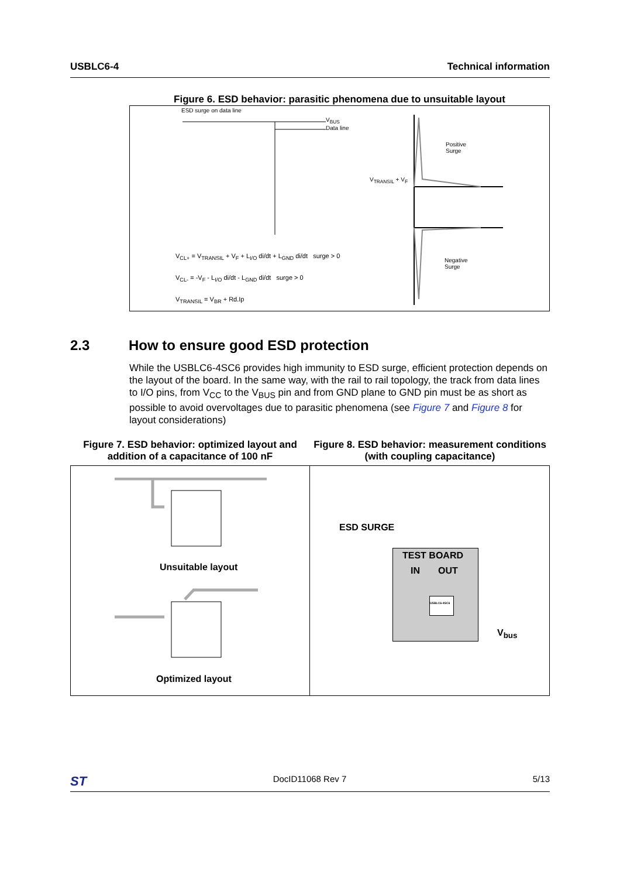USBLC6-4 Technical information
Figure 6. ESD behavior: parasitic phenomena due to unsuitable layout
ESD surge on data line
V<sub>BUS</sub>
Data line
Positive
Surge
V<sub>TRANSIL</sub> + V<sub>F</sub>
Negative
Surge
V<sub>CL+</sub> = V<sub>TRANSIL</sub> + V<sub>F</sub> + L<sub>I/O</sub> di/dt + L<sub>GND</sub> di/dt surge > 0
V<sub>CL-</sub> = -V<sub>F</sub> - L<sub>I/O</sub> di/dt - L<sub>GND</sub> di/dt surge > 0
V<sub>TRANSIL</sub> = V<sub>BR</sub> + Rd.Ip
2.3 How to ensure good ESD protection
While the USBLC6-4SC6 provides high immunity to ESD surge, efficient protection depends on the layout of the board. In the same way, with the rail to rail topology, the track from data lines to I/O pins, from V<sub>CC</sub> to the V<sub>BUS</sub> pin and from GND plane to GND pin must be as short as possible to avoid overvoltages due to parasitic phenomena (see Figure 7 and Figure 8 for layout considerations)
Figure 7. ESD behavior: optimized layout and addition of a capacitance of 100 nF
Unsuitable layout
Optimized layout
Figure 8. ESD behavior: measurement conditions (with coupling capacitance)
ESD SURGE
TEST BOARD
IN OUT
USBLC6-4SC6
V<sub>bus</sub>
ST DocID11068 Rev 7 5/13